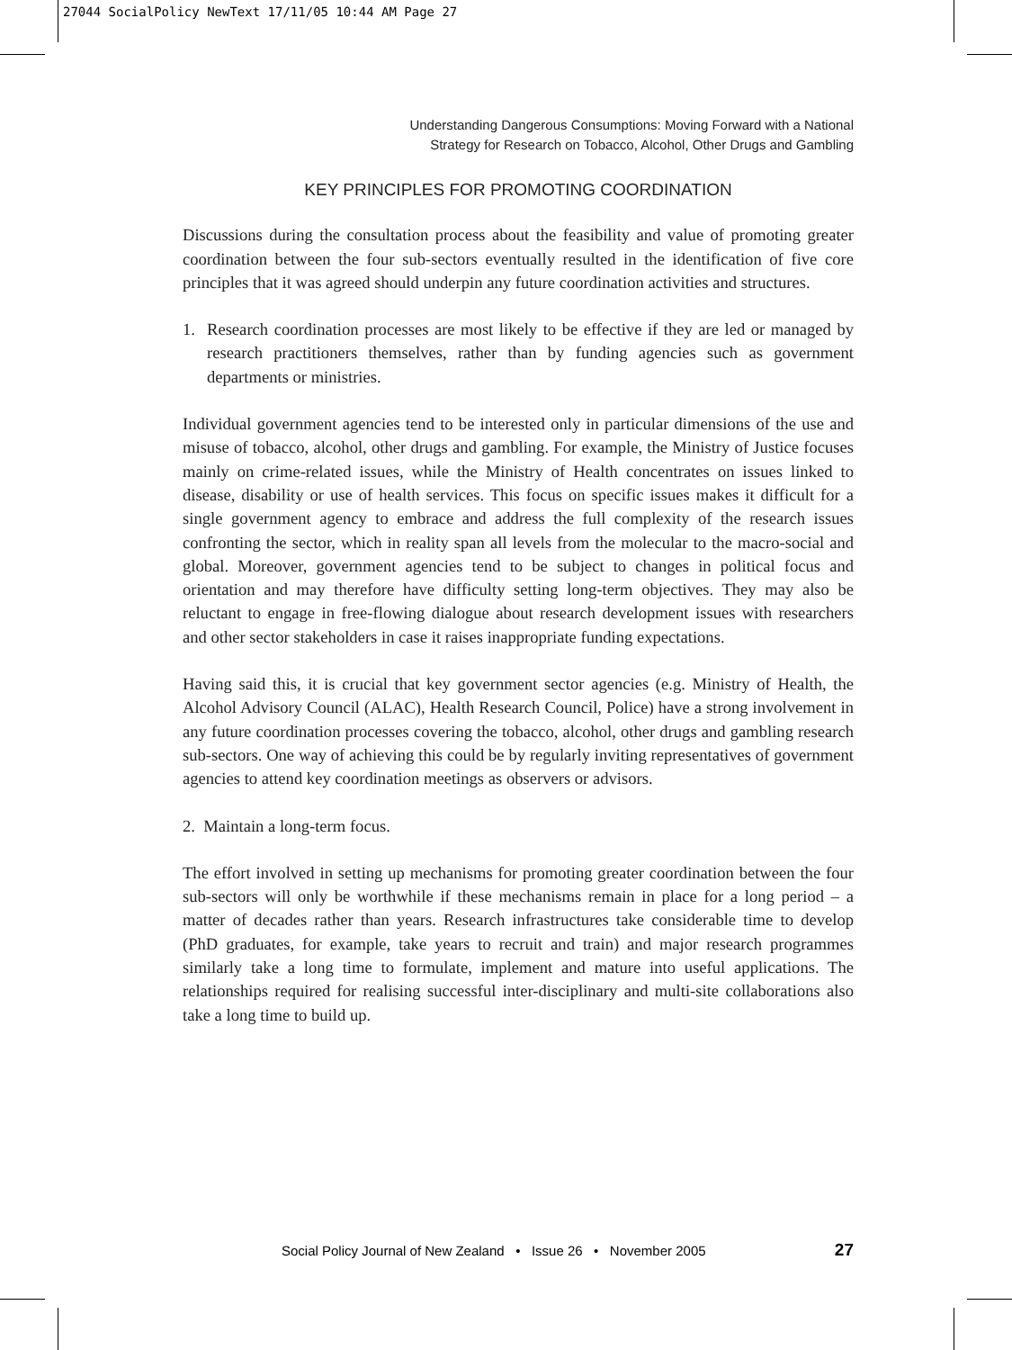27044 SocialPolicy NewText 17/11/05 10:44 AM Page 27
Understanding Dangerous Consumptions: Moving Forward with a National
Strategy for Research on Tobacco, Alcohol, Other Drugs and Gambling
KEY PRINCIPLES FOR PROMOTING COORDINATION
Discussions during the consultation process about the feasibility and value of promoting greater coordination between the four sub-sectors eventually resulted in the identification of five core principles that it was agreed should underpin any future coordination activities and structures.
1. Research coordination processes are most likely to be effective if they are led or managed by research practitioners themselves, rather than by funding agencies such as government departments or ministries.
Individual government agencies tend to be interested only in particular dimensions of the use and misuse of tobacco, alcohol, other drugs and gambling. For example, the Ministry of Justice focuses mainly on crime-related issues, while the Ministry of Health concentrates on issues linked to disease, disability or use of health services. This focus on specific issues makes it difficult for a single government agency to embrace and address the full complexity of the research issues confronting the sector, which in reality span all levels from the molecular to the macro-social and global. Moreover, government agencies tend to be subject to changes in political focus and orientation and may therefore have difficulty setting long-term objectives. They may also be reluctant to engage in free-flowing dialogue about research development issues with researchers and other sector stakeholders in case it raises inappropriate funding expectations.
Having said this, it is crucial that key government sector agencies (e.g. Ministry of Health, the Alcohol Advisory Council (ALAC), Health Research Council, Police) have a strong involvement in any future coordination processes covering the tobacco, alcohol, other drugs and gambling research sub-sectors. One way of achieving this could be by regularly inviting representatives of government agencies to attend key coordination meetings as observers or advisors.
2. Maintain a long-term focus.
The effort involved in setting up mechanisms for promoting greater coordination between the four sub-sectors will only be worthwhile if these mechanisms remain in place for a long period – a matter of decades rather than years. Research infrastructures take considerable time to develop (PhD graduates, for example, take years to recruit and train) and major research programmes similarly take a long time to formulate, implement and mature into useful applications. The relationships required for realising successful inter-disciplinary and multi-site collaborations also take a long time to build up.
Social Policy Journal of New Zealand • Issue 26 • November 2005 27